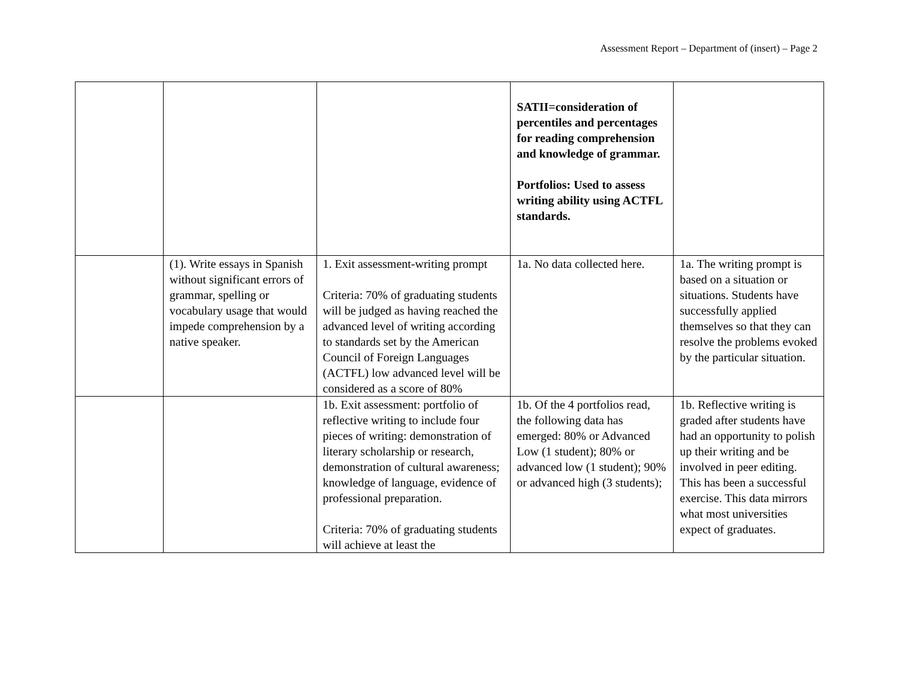Assessment Report – Department of (insert) – Page 2
| | | | SATII=consideration of percentiles and percentages for reading comprehension and knowledge of grammar. Portfolios: Used to assess writing ability using ACTFL standards. | |
| | (1). Write essays in Spanish without significant errors of grammar, spelling or vocabulary usage that would impede comprehension by a native speaker. | 1. Exit assessment-writing prompt Criteria: 70% of graduating students will be judged as having reached the advanced level of writing according to standards set by the American Council of Foreign Languages (ACTFL) low advanced level will be considered as a score of 80% | 1a. No data collected here. | 1a. The writing prompt is based on a situation or situations. Students have successfully applied themselves so that they can resolve the problems evoked by the particular situation. |
| | | 1b. Exit assessment: portfolio of reflective writing to include four pieces of writing: demonstration of literary scholarship or research, demonstration of cultural awareness; knowledge of language, evidence of professional preparation. Criteria: 70% of graduating students will achieve at least the | 1b. Of the 4 portfolios read, the following data has emerged: 80% or Advanced Low (1 student); 80% or advanced low (1 student); 90% or advanced high (3 students); | 1b. Reflective writing is graded after students have had an opportunity to polish up their writing and be involved in peer editing. This has been a successful exercise. This data mirrors what most universities expect of graduates. |